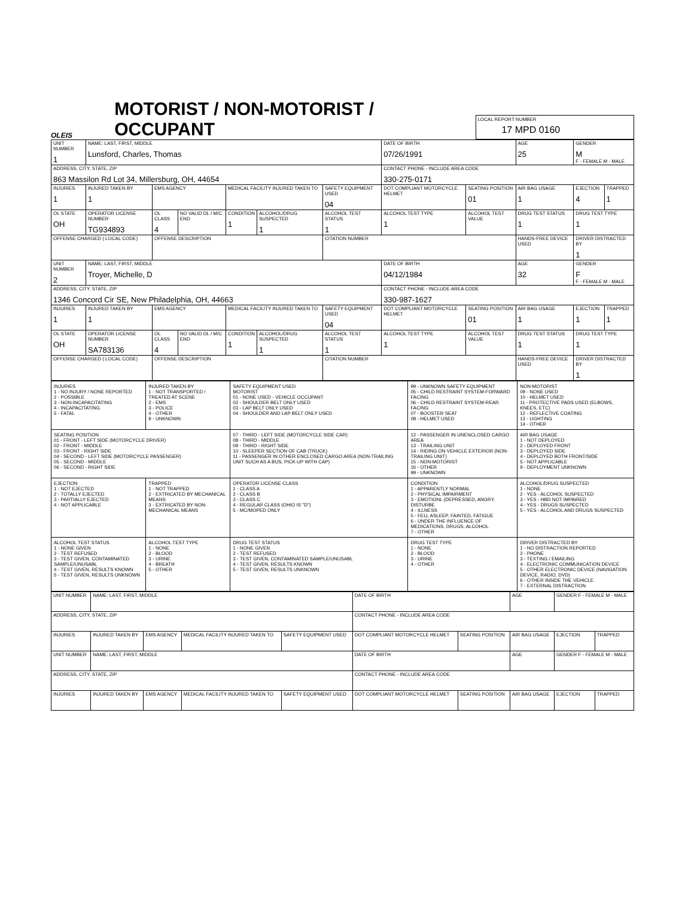OLEIS
MOTORIST / NON-MOTORIST / OCCUPANT
LOCAL REPORT NUMBER
17 MPD 0160
| UNIT NUMBER 1 | NAME: LAST, FIRST, MIDDLE Lunsford, Charles, Thomas | | | | | | DATE OF BIRTH 07/26/1991 | | AGE 25 | GENDER M F - FEMALE M - MALE | |
| ADDRESS, CITY, STATE, ZIP 863 Massilon Rd Lot 34, Millersburg, OH, 44654 | | | | | | | CONTACT PHONE - INCLUDE AREA CODE 330-275-0171 | | | | |
| INJURIES 1 | INJURED TAKEN BY 1 | EMS AGENCY | | MEDICAL FACILITY INJURED TAKEN TO | | SAFETY EQUIPMENT USED 04 | DOT COMPLIANT MOTORCYCLE HELMET | SEATING POSITION 01 | AIR BAG USAGE 1 | EJECTION 4 | TRAPPED 1 |
| OL STATE OH | OPERATOR LICENSE NUMBER TG934893 | OL CLASS 4 | NO VALID DL / M/C END | CONDITION 1 | ALCOHOL/DRUG SUSPECTED 1 | ALCOHOL TEST STATUS 1 | ALCOHOL TEST TYPE 1 | ALCOHOL TEST VALUE | DRUG TEST STATUS 1 | DRUG TEST TYPE 1 | |
| OFFENSE CHARGED ( LOCAL CODE) | | OFFENSE DESCRIPTION | | | | CITATION NUMBER | | | HANDS-FREE DEVICE USED | DRIVER DISTRACTED BY 1 | |
| UNIT NUMBER 2 | NAME: LAST, FIRST, MIDDLE Troyer, Michelle, D | | | | | | DATE OF BIRTH 04/12/1984 | | AGE 32 | GENDER F F - FEMALE M - MALE | |
| ADDRESS, CITY, STATE, ZIP 1346 Concord Cir SE, New Philadelphia, OH, 44663 | | | | | | | CONTACT PHONE - INCLUDE AREA CODE 330-987-1627 | | | | |
| INJURIES 1 | INJURED TAKEN BY 1 | EMS AGENCY | | MEDICAL FACILITY INJURED TAKEN TO | | SAFETY EQUIPMENT USED 04 | DOT COMPLIANT MOTORCYCLE HELMET | SEATING POSITION 01 | AIR BAG USAGE 1 | EJECTION 1 | TRAPPED 1 |
| OL STATE OH | OPERATOR LICENSE NUMBER SA783136 | OL CLASS 4 | NO VALID DL / M/C END | CONDITION 1 | ALCOHOL/DRUG SUSPECTED 1 | ALCOHOL TEST STATUS 1 | ALCOHOL TEST TYPE 1 | ALCOHOL TEST VALUE | DRUG TEST STATUS 1 | DRUG TEST TYPE 1 | |
| OFFENSE CHARGED ( LOCAL CODE) | | OFFENSE DESCRIPTION | | | | CITATION NUMBER | | | HANDS-FREE DEVICE USED | DRIVER DISTRACTED BY 1 | |
| INJURIES 1 - NO INJURY / NONE REPORTED 2 - POSSIBLE 3 - NON-INCAPACITATING 4 - INCAPACITATING 5 - FATAL | INJURED TAKEN BY 1 - NOT TRANSPORTED / TREATED AT SCENE 2 - EMS 3 - POLICE 4 - OTHER 9 - UNKNOWN | SAFETY EQUIPMENT USED MOTORIST 01 - NONE USED - VEHICLE OCCUPANT 02 - SHOULDER BELT ONLY USED 03 - LAP BELT ONLY USED 04 - SHOULDER AND LAP BELT ONLY USED | 99 - UNKNOWN SAFETY EQUIPMENT 05 - CHILD RESTRAINT SYSTEM-FORWARD FACING 06 - CHILD RESTRAINT SYSTEM-REAR FACING 07 - BOOSTER SEAT 08 - HELMET USED | NON-MOTORIST 09 - NONE USED 10 - HELMET USED 11 - PROTECTIVE PADS USED (ELBOWS, KNEES, ETC) 12 - REFLECTIVE COATING 13 - LIGHTING 14 - OTHER |
| SEATING POSITION 01 - FRONT - LEFT SIDE (MOTORCYCLE DRIVER) 02 - FRONT - MIDDLE 03 - FRONT - RIGHT SIDE 04 - SECOND - LEFT SIDE (MOTORCYCLE PASSENGER) 05 - SECOND - MIDDLE 06 - SECOND - RIGHT SIDE | | 07 - THIRD - LEFT SIDE (MOTORCYCLE SIDE CAR) 08 - THIRD - MIDDLE 09 - THIRD - RIGHT SIDE 10 - SLEEPER SECTION OF CAB (TRUCK) 11 - PASSENGER IN OTHER ENCLOSED CARGO AREA (NON-TRAILING UNIT SUCH AS A BUS, PICK-UP WITH CAP) | 12 - PASSENGER IN UNENCLOSED CARGO AREA 13 - TRAILING UNIT 14 - RIDING ON VEHICLE EXTERIOR (NON-TRAILING UNIT) 15 - NON-MOTORIST 16 - OTHER 99 - UNKNOWN | AIR BAG USAGE 1 - NOT DEPLOYED 2 - DEPLOYED FRONT 3 - DEPLOYED SIDE 4 - DEPLOYED BOTH FRONT/SIDE 5 - NOT APPLICABLE 9 - DEPLOYMENT UNKNOWN |
| EJECTION 1 - NOT EJECTED 2 - TOTALLY EJECTED 3 - PARTIALLY EJECTED 4 - NOT APPLICABLE | TRAPPED 1 - NOT TRAPPED 2 - EXTRICATED BY MECHANICAL MEANS 3 - EXTRICATED BY NON-MECHANICAL MEANS | OPERATOR LICENSE CLASS 1 - CLASS A 2 - CLASS B 3 - CLASS C 4 - REGULAR CLASS (OHIO IS "D") 5 - MC/MOPED ONLY | CONDITION 1 - APPARENTLY NORMAL 2 - PHYSICAL IMPAIRMENT 3 - EMOTIONL (DEPRESSED, ANGRY, DISTURBE 4 - ILLNESS 5 - FELL ASLEEP, FAINTED, FATIGUE 6 - UNDER THE INFLUENCE OF MEDICATIONS, DRUGS, ALCOHOL 7 - OTHER | ALCOHOL/DRUG SUSPECTED 1 - NONE 2 - YES - ALCOHOL SUSPECTED 3 - YES - HBD NOT IMPAIRED 4 - YES - DRUGS SUSPECTED 5 - YES - ALCOHOL AND DRUGS SUSPECTED |
| ALCOHOL TEST STATUS 1 - NONE GIVEN 2 - TEST REFUSED 3 - TEST GIVEN, CONTAMINATED SAMPLE/UNUSABL 4 - TEST GIVEN, RESULTS KNOWN 5 - TEST GIVEN, RESULTS UNKNOWN | ALCOHOL TEST TYPE 1 - NONE 2 - BLOOD 3 - URINE 4 - BREATH 5 - OTHER | DRUG TEST STATUS 1 - NONE GIVEN 2 - TEST REFUSED 3 - TEST GIVEN, CONTAMINATED SAMPLE/UNUSABL 4 - TEST GIVEN, RESULTS KNOWN 5 - TEST GIVEN, RESULTS UNKNOWN | DRUG TEST TYPE 1 - NONE 2 - BLOOD 3 - URINE 4 - OTHER | DRIVER DISTRACTED BY 1 - NO DISTRACTION REPORTED 2 - PHONE 3 - TEXTING / EMAILING 4 - ELECTRONIC COMMUNICATION DEVICE 5 - OTHER ELECTRONIC DEVICE (NAVIGATION DEVICE, RADIO, DVD) 6 - OTHER INSIDE THE VEHICLE 7 - EXTERNAL DISTRACTION |
| UNIT NUMBER | NAME: LAST, FIRST, MIDDLE | | | | DATE OF BIRTH | | AGE | GENDER F - FEMALE M - MALE | |
| ADDRESS, CITY, STATE, ZIP | | | | | CONTACT PHONE - INCLUDE AREA CODE | | | | |
| INJURIES | INJURED TAKEN BY | EMS AGENCY | MEDICAL FACILITY INJURED TAKEN TO | SAFETY EQUIPMENT USED | DOT COMPLIANT MOTORCYCLE HELMET | SEATING POSITION | AIR BAG USAGE | EJECTION | TRAPPED |
| UNIT NUMBER | NAME: LAST, FIRST, MIDDLE | | | | DATE OF BIRTH | | AGE | GENDER F - FEMALE M - MALE | |
| ADDRESS, CITY, STATE, ZIP | | | | | CONTACT PHONE - INCLUDE AREA CODE | | | | |
| INJURIES | INJURED TAKEN BY | EMS AGENCY | MEDICAL FACILITY INJURED TAKEN TO | SAFETY EQUIPMENT USED | DOT COMPLIANT MOTORCYCLE HELMET | SEATING POSITION | AIR BAG USAGE | EJECTION | TRAPPED |